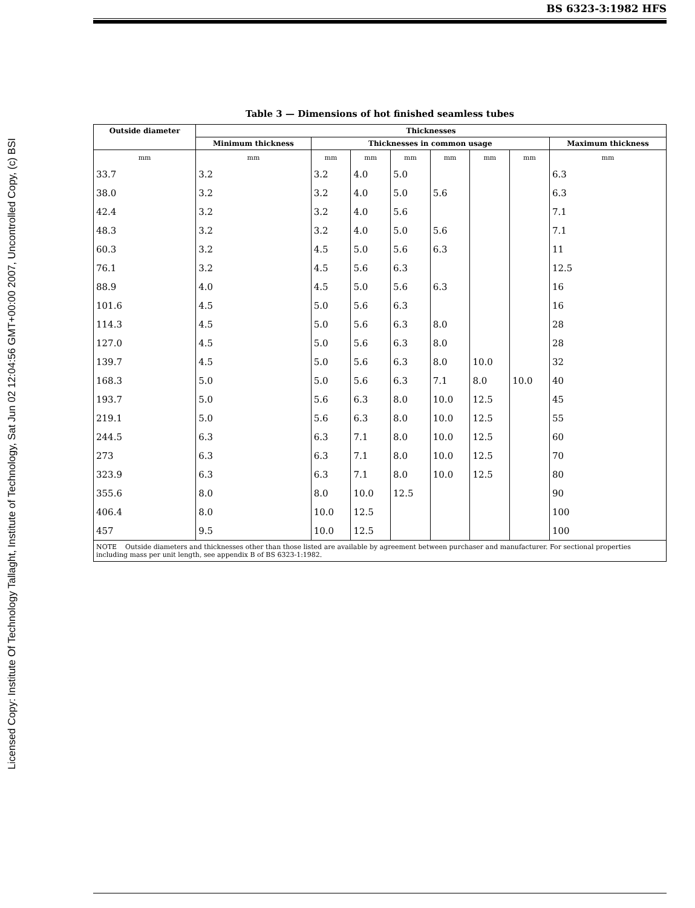Licensed Copy: Institute Of Technology Tallaght, Institute of Technology, Sat Jun 02 12:04:56 GMT+00:00 2007, Uncontrolled Copy, (c) BSI
BS 6323-3:1982 HFS
Table 3 — Dimensions of hot finished seamless tubes
| Outside diameter | Thicknesses | | | | | | | |
| --- | --- | --- | --- | --- | --- | --- | --- | --- |
| | Minimum thickness | Thicknesses in common usage | | | | | | Maximum thickness |
| mm | mm | mm | mm | mm | mm | mm | mm | mm |
| 33.7 | 3.2 | 3.2 | 4.0 | 5.0 | | | | 6.3 |
| 38.0 | 3.2 | 3.2 | 4.0 | 5.0 | 5.6 | | | 6.3 |
| 42.4 | 3.2 | 3.2 | 4.0 | 5.6 | | | | 7.1 |
| 48.3 | 3.2 | 3.2 | 4.0 | 5.0 | 5.6 | | | 7.1 |
| 60.3 | 3.2 | 4.5 | 5.0 | 5.6 | 6.3 | | | 11 |
| 76.1 | 3.2 | 4.5 | 5.6 | 6.3 | | | | 12.5 |
| 88.9 | 4.0 | 4.5 | 5.0 | 5.6 | 6.3 | | | 16 |
| 101.6 | 4.5 | 5.0 | 5.6 | 6.3 | | | | 16 |
| 114.3 | 4.5 | 5.0 | 5.6 | 6.3 | 8.0 | | | 28 |
| 127.0 | 4.5 | 5.0 | 5.6 | 6.3 | 8.0 | | | 28 |
| 139.7 | 4.5 | 5.0 | 5.6 | 6.3 | 8.0 | 10.0 | | 32 |
| 168.3 | 5.0 | 5.0 | 5.6 | 6.3 | 7.1 | 8.0 | 10.0 | 40 |
| 193.7 | 5.0 | 5.6 | 6.3 | 8.0 | 10.0 | 12.5 | | 45 |
| 219.1 | 5.0 | 5.6 | 6.3 | 8.0 | 10.0 | 12.5 | | 55 |
| 244.5 | 6.3 | 6.3 | 7.1 | 8.0 | 10.0 | 12.5 | | 60 |
| 273 | 6.3 | 6.3 | 7.1 | 8.0 | 10.0 | 12.5 | | 70 |
| 323.9 | 6.3 | 6.3 | 7.1 | 8.0 | 10.0 | 12.5 | | 80 |
| 355.6 | 8.0 | 8.0 | 10.0 | 12.5 | | | | 90 |
| 406.4 | 8.0 | 10.0 | 12.5 | | | | | 100 |
| 457 | 9.5 | 10.0 | 12.5 | | | | | 100 |
| NOTE Outside diameters and thicknesses other than those listed are available by agreement between purchaser and manufacturer. For sectional properties including mass per unit length, see appendix B of BS 6323-1:1982. | | | | | | | | |